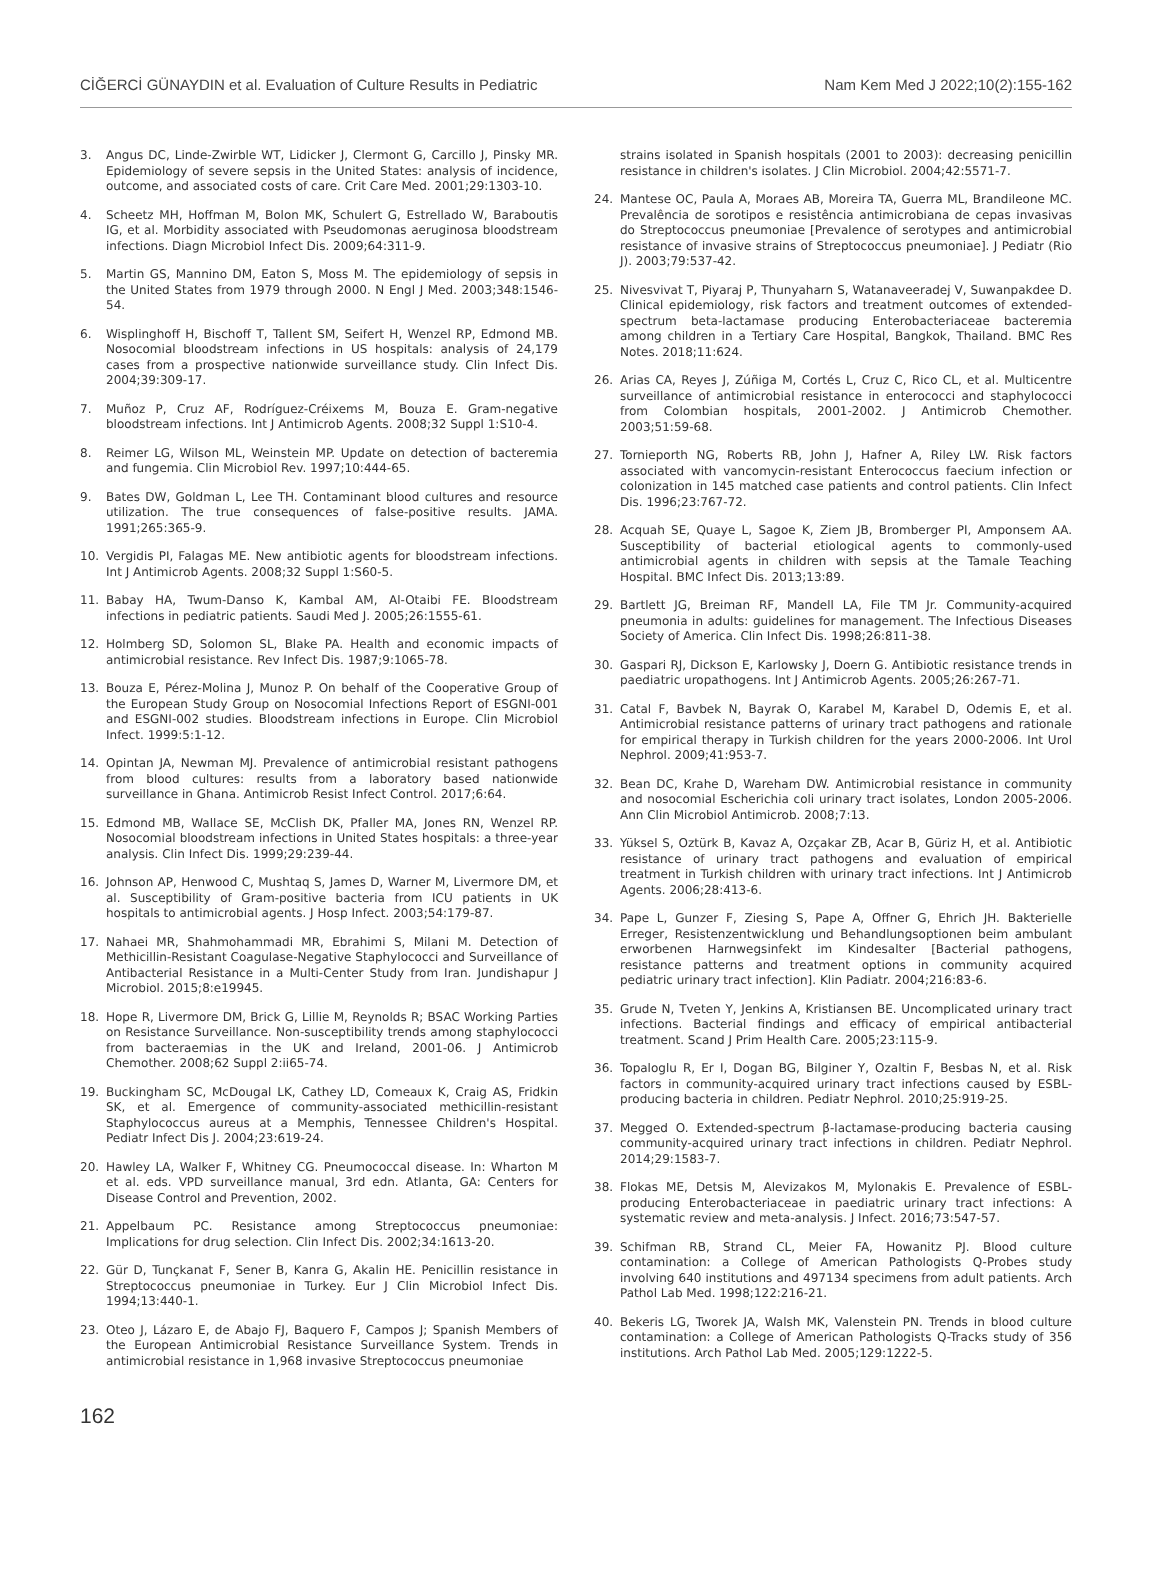CİĞERCİ GÜNAYDIN et al. Evaluation of Culture Results in Pediatric Nam Kem Med J 2022;10(2):155-162
3. Angus DC, Linde-Zwirble WT, Lidicker J, Clermont G, Carcillo J, Pinsky MR. Epidemiology of severe sepsis in the United States: analysis of incidence, outcome, and associated costs of care. Crit Care Med. 2001;29:1303-10.
4. Scheetz MH, Hoffman M, Bolon MK, Schulert G, Estrellado W, Baraboutis IG, et al. Morbidity associated with Pseudomonas aeruginosa bloodstream infections. Diagn Microbiol Infect Dis. 2009;64:311-9.
5. Martin GS, Mannino DM, Eaton S, Moss M. The epidemiology of sepsis in the United States from 1979 through 2000. N Engl J Med. 2003;348:1546-54.
6. Wisplinghoff H, Bischoff T, Tallent SM, Seifert H, Wenzel RP, Edmond MB. Nosocomial bloodstream infections in US hospitals: analysis of 24,179 cases from a prospective nationwide surveillance study. Clin Infect Dis. 2004;39:309-17.
7. Muñoz P, Cruz AF, Rodríguez-Créixems M, Bouza E. Gram-negative bloodstream infections. Int J Antimicrob Agents. 2008;32 Suppl 1:S10-4.
8. Reimer LG, Wilson ML, Weinstein MP. Update on detection of bacteremia and fungemia. Clin Microbiol Rev. 1997;10:444-65.
9. Bates DW, Goldman L, Lee TH. Contaminant blood cultures and resource utilization. The true consequences of false-positive results. JAMA. 1991;265:365-9.
10. Vergidis PI, Falagas ME. New antibiotic agents for bloodstream infections. Int J Antimicrob Agents. 2008;32 Suppl 1:S60-5.
11. Babay HA, Twum-Danso K, Kambal AM, Al-Otaibi FE. Bloodstream infections in pediatric patients. Saudi Med J. 2005;26:1555-61.
12. Holmberg SD, Solomon SL, Blake PA. Health and economic impacts of antimicrobial resistance. Rev Infect Dis. 1987;9:1065-78.
13. Bouza E, Pérez-Molina J, Munoz P. On behalf of the Cooperative Group of the European Study Group on Nosocomial Infections Report of ESGNI-001 and ESGNI-002 studies. Bloodstream infections in Europe. Clin Microbiol Infect. 1999:5:1-12.
14. Opintan JA, Newman MJ. Prevalence of antimicrobial resistant pathogens from blood cultures: results from a laboratory based nationwide surveillance in Ghana. Antimicrob Resist Infect Control. 2017;6:64.
15. Edmond MB, Wallace SE, McClish DK, Pfaller MA, Jones RN, Wenzel RP. Nosocomial bloodstream infections in United States hospitals: a three-year analysis. Clin Infect Dis. 1999;29:239-44.
16. Johnson AP, Henwood C, Mushtaq S, James D, Warner M, Livermore DM, et al. Susceptibility of Gram-positive bacteria from ICU patients in UK hospitals to antimicrobial agents. J Hosp Infect. 2003;54:179-87.
17. Nahaei MR, Shahmohammadi MR, Ebrahimi S, Milani M. Detection of Methicillin-Resistant Coagulase-Negative Staphylococci and Surveillance of Antibacterial Resistance in a Multi-Center Study from Iran. Jundishapur J Microbiol. 2015;8:e19945.
18. Hope R, Livermore DM, Brick G, Lillie M, Reynolds R; BSAC Working Parties on Resistance Surveillance. Non-susceptibility trends among staphylococci from bacteraemias in the UK and Ireland, 2001-06. J Antimicrob Chemother. 2008;62 Suppl 2:ii65-74.
19. Buckingham SC, McDougal LK, Cathey LD, Comeaux K, Craig AS, Fridkin SK, et al. Emergence of community-associated methicillin-resistant Staphylococcus aureus at a Memphis, Tennessee Children's Hospital. Pediatr Infect Dis J. 2004;23:619-24.
20. Hawley LA, Walker F, Whitney CG. Pneumococcal disease. In: Wharton M et al. eds. VPD surveillance manual, 3rd edn. Atlanta, GA: Centers for Disease Control and Prevention, 2002.
21. Appelbaum PC. Resistance among Streptococcus pneumoniae: Implications for drug selection. Clin Infect Dis. 2002;34:1613-20.
22. Gür D, Tunçkanat F, Sener B, Kanra G, Akalin HE. Penicillin resistance in Streptococcus pneumoniae in Turkey. Eur J Clin Microbiol Infect Dis. 1994;13:440-1.
23. Oteo J, Lázaro E, de Abajo FJ, Baquero F, Campos J; Spanish Members of the European Antimicrobial Resistance Surveillance System. Trends in antimicrobial resistance in 1,968 invasive Streptococcus pneumoniae
strains isolated in Spanish hospitals (2001 to 2003): decreasing penicillin resistance in children's isolates. J Clin Microbiol. 2004;42:5571-7.
24. Mantese OC, Paula A, Moraes AB, Moreira TA, Guerra ML, Brandileone MC. Prevalência de sorotipos e resistência antimicrobiana de cepas invasivas do Streptococcus pneumoniae [Prevalence of serotypes and antimicrobial resistance of invasive strains of Streptococcus pneumoniae]. J Pediatr (Rio J). 2003;79:537-42.
25. Nivesvivat T, Piyaraj P, Thunyaharn S, Watanaveeradej V, Suwanpakdee D. Clinical epidemiology, risk factors and treatment outcomes of extended-spectrum beta-lactamase producing Enterobacteriaceae bacteremia among children in a Tertiary Care Hospital, Bangkok, Thailand. BMC Res Notes. 2018;11:624.
26. Arias CA, Reyes J, Zúñiga M, Cortés L, Cruz C, Rico CL, et al. Multicentre surveillance of antimicrobial resistance in enterococci and staphylococci from Colombian hospitals, 2001-2002. J Antimicrob Chemother. 2003;51:59-68.
27. Tornieporth NG, Roberts RB, John J, Hafner A, Riley LW. Risk factors associated with vancomycin-resistant Enterococcus faecium infection or colonization in 145 matched case patients and control patients. Clin Infect Dis. 1996;23:767-72.
28. Acquah SE, Quaye L, Sagoe K, Ziem JB, Bromberger PI, Amponsem AA. Susceptibility of bacterial etiological agents to commonly-used antimicrobial agents in children with sepsis at the Tamale Teaching Hospital. BMC Infect Dis. 2013;13:89.
29. Bartlett JG, Breiman RF, Mandell LA, File TM Jr. Community-acquired pneumonia in adults: guidelines for management. The Infectious Diseases Society of America. Clin Infect Dis. 1998;26:811-38.
30. Gaspari RJ, Dickson E, Karlowsky J, Doern G. Antibiotic resistance trends in paediatric uropathogens. Int J Antimicrob Agents. 2005;26:267-71.
31. Catal F, Bavbek N, Bayrak O, Karabel M, Karabel D, Odemis E, et al. Antimicrobial resistance patterns of urinary tract pathogens and rationale for empirical therapy in Turkish children for the years 2000-2006. Int Urol Nephrol. 2009;41:953-7.
32. Bean DC, Krahe D, Wareham DW. Antimicrobial resistance in community and nosocomial Escherichia coli urinary tract isolates, London 2005-2006. Ann Clin Microbiol Antimicrob. 2008;7:13.
33. Yüksel S, Oztürk B, Kavaz A, Ozçakar ZB, Acar B, Güriz H, et al. Antibiotic resistance of urinary tract pathogens and evaluation of empirical treatment in Turkish children with urinary tract infections. Int J Antimicrob Agents. 2006;28:413-6.
34. Pape L, Gunzer F, Ziesing S, Pape A, Offner G, Ehrich JH. Bakterielle Erreger, Resistenzentwicklung und Behandlungsoptionen beim ambulant erworbenen Harnwegsinfekt im Kindesalter [Bacterial pathogens, resistance patterns and treatment options in community acquired pediatric urinary tract infection]. Klin Padiatr. 2004;216:83-6.
35. Grude N, Tveten Y, Jenkins A, Kristiansen BE. Uncomplicated urinary tract infections. Bacterial findings and efficacy of empirical antibacterial treatment. Scand J Prim Health Care. 2005;23:115-9.
36. Topaloglu R, Er I, Dogan BG, Bilginer Y, Ozaltin F, Besbas N, et al. Risk factors in community-acquired urinary tract infections caused by ESBL-producing bacteria in children. Pediatr Nephrol. 2010;25:919-25.
37. Megged O. Extended-spectrum β-lactamase-producing bacteria causing community-acquired urinary tract infections in children. Pediatr Nephrol. 2014;29:1583-7.
38. Flokas ME, Detsis M, Alevizakos M, Mylonakis E. Prevalence of ESBL-producing Enterobacteriaceae in paediatric urinary tract infections: A systematic review and meta-analysis. J Infect. 2016;73:547-57.
39. Schifman RB, Strand CL, Meier FA, Howanitz PJ. Blood culture contamination: a College of American Pathologists Q-Probes study involving 640 institutions and 497134 specimens from adult patients. Arch Pathol Lab Med. 1998;122:216-21.
40. Bekeris LG, Tworek JA, Walsh MK, Valenstein PN. Trends in blood culture contamination: a College of American Pathologists Q-Tracks study of 356 institutions. Arch Pathol Lab Med. 2005;129:1222-5.
162